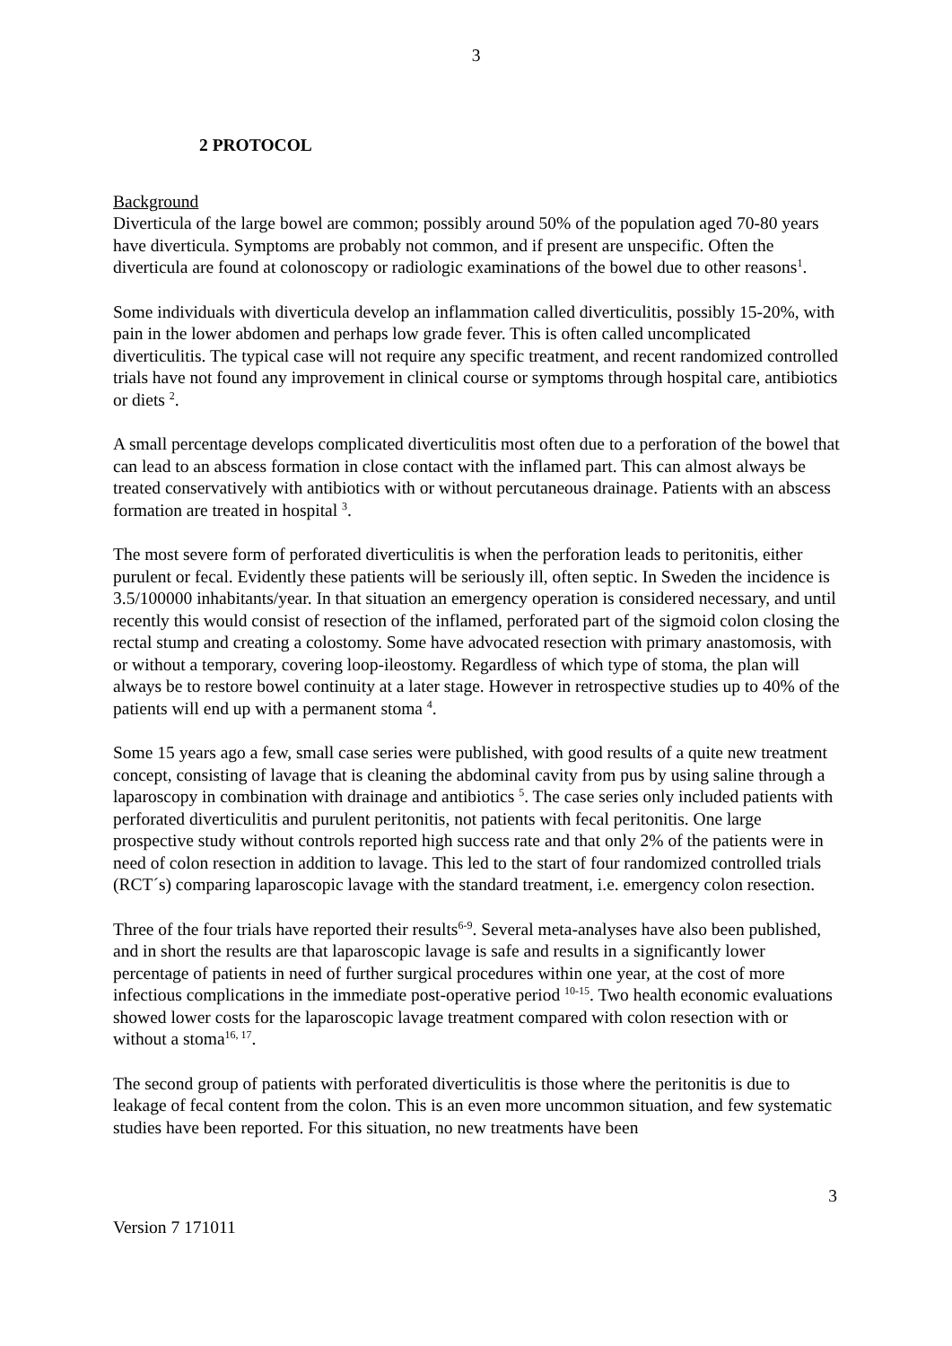3
2 PROTOCOL
Background
Diverticula of the large bowel are common; possibly around 50% of the population aged 70-80 years have diverticula. Symptoms are probably not common, and if present are unspecific. Often the diverticula are found at colonoscopy or radiologic examinations of the bowel due to other reasons<sup>1</sup>.
Some individuals with diverticula develop an inflammation called diverticulitis, possibly 15-20%, with pain in the lower abdomen and perhaps low grade fever. This is often called uncomplicated diverticulitis. The typical case will not require any specific treatment, and recent randomized controlled trials have not found any improvement in clinical course or symptoms through hospital care, antibiotics or diets <sup>2</sup>.
A small percentage develops complicated diverticulitis most often due to a perforation of the bowel that can lead to an abscess formation in close contact with the inflamed part. This can almost always be treated conservatively with antibiotics with or without percutaneous drainage. Patients with an abscess formation are treated in hospital <sup>3</sup>.
The most severe form of perforated diverticulitis is when the perforation leads to peritonitis, either purulent or fecal. Evidently these patients will be seriously ill, often septic. In Sweden the incidence is 3.5/100000 inhabitants/year. In that situation an emergency operation is considered necessary, and until recently this would consist of resection of the inflamed, perforated part of the sigmoid colon closing the rectal stump and creating a colostomy. Some have advocated resection with primary anastomosis, with or without a temporary, covering loop-ileostomy. Regardless of which type of stoma, the plan will always be to restore bowel continuity at a later stage. However in retrospective studies up to 40% of the patients will end up with a permanent stoma <sup>4</sup>.
Some 15 years ago a few, small case series were published, with good results of a quite new treatment concept, consisting of lavage that is cleaning the abdominal cavity from pus by using saline through a laparoscopy in combination with drainage and antibiotics <sup>5</sup>. The case series only included patients with perforated diverticulitis and purulent peritonitis, not patients with fecal peritonitis. One large prospective study without controls reported high success rate and that only 2% of the patients were in need of colon resection in addition to lavage. This led to the start of four randomized controlled trials (RCT´s) comparing laparoscopic lavage with the standard treatment, i.e. emergency colon resection.
Three of the four trials have reported their results<sup>6-9</sup>. Several meta-analyses have also been published, and in short the results are that laparoscopic lavage is safe and results in a significantly lower percentage of patients in need of further surgical procedures within one year, at the cost of more infectious complications in the immediate post-operative period <sup>10-15</sup>. Two health economic evaluations showed lower costs for the laparoscopic lavage treatment compared with colon resection with or without a stoma<sup>16, 17</sup>.
The second group of patients with perforated diverticulitis is those where the peritonitis is due to leakage of fecal content from the colon. This is an even more uncommon situation, and few systematic studies have been reported. For this situation, no new treatments have been
3
Version 7 171011